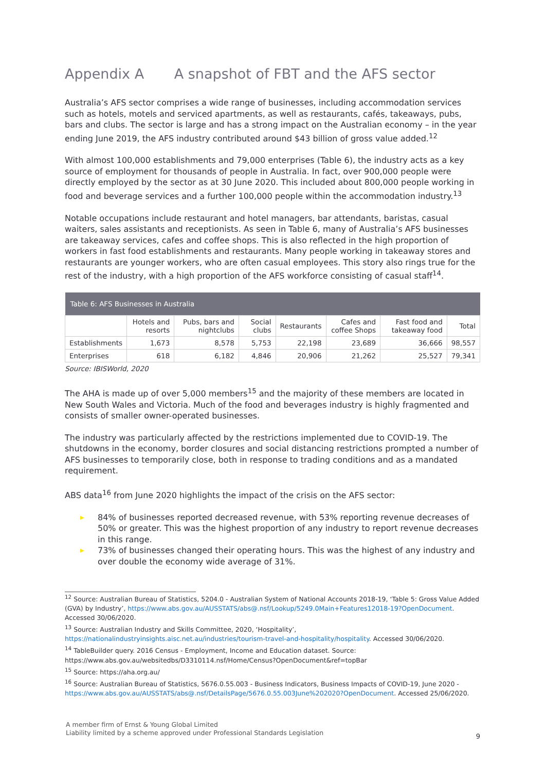Appendix A A snapshot of FBT and the AFS sector
Australia’s AFS sector comprises a wide range of businesses, including accommodation services such as hotels, motels and serviced apartments, as well as restaurants, cafés, takeaways, pubs, bars and clubs. The sector is large and has a strong impact on the Australian economy – in the year ending June 2019, the AFS industry contributed around $43 billion of gross value added.<sup>12</sup>
With almost 100,000 establishments and 79,000 enterprises (Table 6), the industry acts as a key source of employment for thousands of people in Australia. In fact, over 900,000 people were directly employed by the sector as at 30 June 2020. This included about 800,000 people working in food and beverage services and a further 100,000 people within the accommodation industry.<sup>13</sup>
Notable occupations include restaurant and hotel managers, bar attendants, baristas, casual waiters, sales assistants and receptionists. As seen in Table 6, many of Australia’s AFS businesses are takeaway services, cafes and coffee shops. This is also reflected in the high proportion of workers in fast food establishments and restaurants. Many people working in takeaway stores and restaurants are younger workers, who are often casual employees. This story also rings true for the rest of the industry, with a high proportion of the AFS workforce consisting of casual staff<sup>14</sup>.
| Table 6: AFS Businesses in Australia | | | | | | | |
| --- | --- | --- | --- | --- | --- | --- | --- |
| | Hotels and resorts | Pubs, bars and nightclubs | Social clubs | Restaurants | Cafes and coffee Shops | Fast food and takeaway food | Total |
| Establishments | 1,673 | 8,578 | 5,753 | 22,198 | 23,689 | 36,666 | 98,557 |
| Enterprises | 618 | 6,182 | 4,846 | 20,906 | 21,262 | 25,527 | 79,341 |
Source: IBISWorld, 2020
The AHA is made up of over 5,000 members<sup>15</sup> and the majority of these members are located in New South Wales and Victoria. Much of the food and beverages industry is highly fragmented and consists of smaller owner-operated businesses.
The industry was particularly affected by the restrictions implemented due to COVID-19. The shutdowns in the economy, border closures and social distancing restrictions prompted a number of AFS businesses to temporarily close, both in response to trading conditions and as a mandated requirement.
ABS data<sup>16</sup> from June 2020 highlights the impact of the crisis on the AFS sector:
▶ 84% of businesses reported decreased revenue, with 53% reporting revenue decreases of 50% or greater. This was the highest proportion of any industry to report revenue decreases in this range.
▶ 73% of businesses changed their operating hours. This was the highest of any industry and over double the economy wide average of 31%.
<sup>12</sup> Source: Australian Bureau of Statistics, 5204.0 - Australian System of National Accounts 2018-19, ‘Table 5: Gross Value Added (GVA) by Industry’, https://www.abs.gov.au/AUSSTATS/abs@.nsf/Lookup/5249.0Main+Features12018-19?OpenDocument. Accessed 30/06/2020.
<sup>13</sup> Source: Australian Industry and Skills Committee, 2020, ‘Hospitality’, https://nationalindustryinsights.aisc.net.au/industries/tourism-travel-and-hospitality/hospitality. Accessed 30/06/2020.
<sup>14</sup> TableBuilder query. 2016 Census - Employment, Income and Education dataset. Source: https://www.abs.gov.au/websitedbs/D3310114.nsf/Home/Census?OpenDocument&ref=topBar
<sup>15</sup> Source: https://aha.org.au/
<sup>16</sup> Source: Australian Bureau of Statistics, 5676.0.55.003 - Business Indicators, Business Impacts of COVID-19, June 2020 - https://www.abs.gov.au/AUSSTATS/abs@.nsf/DetailsPage/5676.0.55.003June%202020?OpenDocument. Accessed 25/06/2020.
A member firm of Ernst & Young Global Limited
Liability limited by a scheme approved under Professional Standards Legislation
9